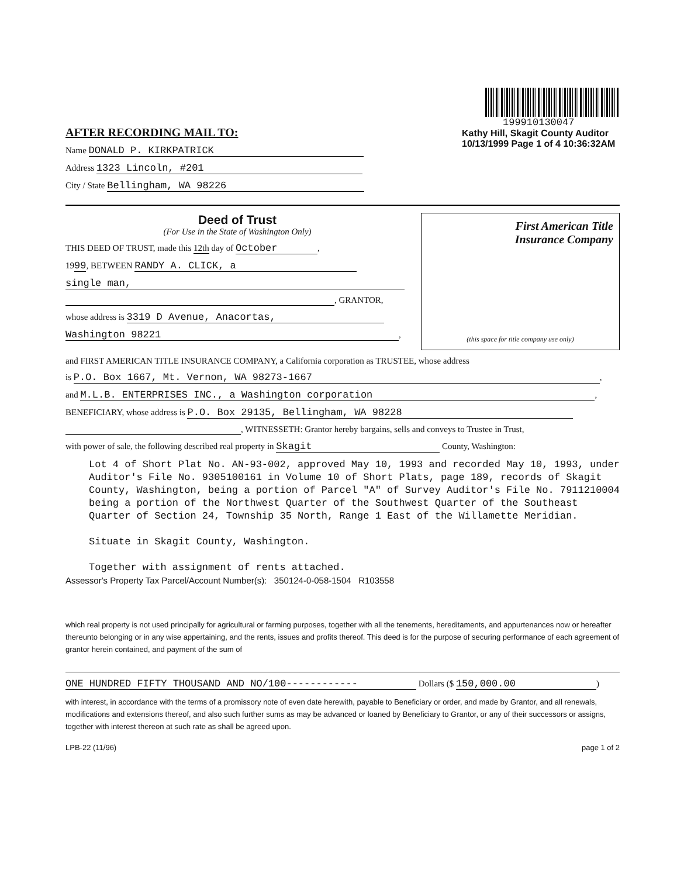AFTER RECORDING MAIL TO:
Name DONALD P. KIRKPATRICK
Address 1323 Lincoln, #201
City / State Bellingham, WA 98226
199910130047
Kathy Hill, Skagit County Auditor
10/13/1999 Page 1 of 4 10:36:32AM
Deed of Trust
(For Use in the State of Washington Only)
THIS DEED OF TRUST, made this 12th day of October,
1999, BETWEEN RANDY A. CLICK, a
single man,
, GRANTOR,
whose address is 3319 D Avenue, Anacortas,
Washington 98221,
First American Title
Insurance Company
(this space for title company use only)
and FIRST AMERICAN TITLE INSURANCE COMPANY, a California corporation as TRUSTEE, whose address
is P.O. Box 1667, Mt. Vernon, WA 98273-1667,
and M.L.B. ENTERPRISES INC., a Washington corporation,
BENEFICIARY, whose address is P.O. Box 29135, Bellingham, WA 98228
, WITNESSETH: Grantor hereby bargains, sells and conveys to Trustee in Trust,
with power of sale, the following described real property in Skagit County, Washington:
Lot 4 of Short Plat No. AN-93-002, approved May 10, 1993 and recorded May 10, 1993, under Auditor's File No. 9305100161 in Volume 10 of Short Plats, page 189, records of Skagit County, Washington, being a portion of Parcel "A" of Survey Auditor's File No. 7911210004 being a portion of the Northwest Quarter of the Southwest Quarter of the Southeast Quarter of Section 24, Township 35 North, Range 1 East of the Willamette Meridian.
Situate in Skagit County, Washington.
Together with assignment of rents attached.
Assessor's Property Tax Parcel/Account Number(s): 350124-0-058-1504 R103558
which real property is not used principally for agricultural or farming purposes, together with all the tenements, hereditaments, and appurtenances now or hereafter thereunto belonging or in any wise appertaining, and the rents, issues and profits thereof. This deed is for the purpose of securing performance of each agreement of grantor herein contained, and payment of the sum of
ONE HUNDRED FIFTY THOUSAND AND NO/100------------ Dollars ($ 150,000.00)
with interest, in accordance with the terms of a promissory note of even date herewith, payable to Beneficiary or order, and made by Grantor, and all renewals, modifications and extensions thereof, and also such further sums as may be advanced or loaned by Beneficiary to Grantor, or any of their successors or assigns, together with interest thereon at such rate as shall be agreed upon.
LPB-22 (11/96) page 1 of 2